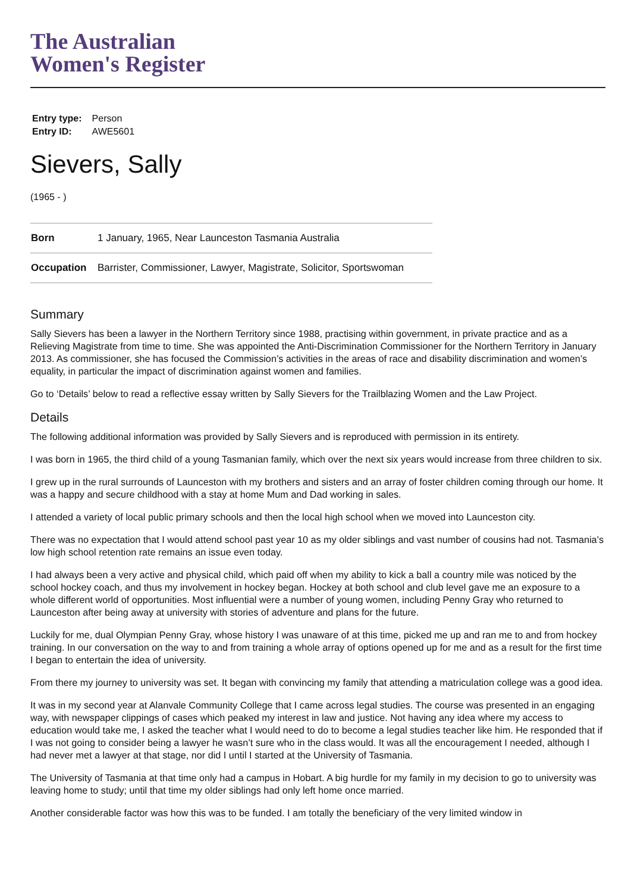The Australian
Women's Register
| Entry type: | Person |
| Entry ID: | AWE5601 |
Sievers, Sally
(1965 - )
| Born | 1 January, 1965, Near Launceston Tasmania Australia |
| Occupation | Barrister, Commissioner, Lawyer, Magistrate, Solicitor, Sportswoman |
Summary
Sally Sievers has been a lawyer in the Northern Territory since 1988, practising within government, in private practice and as a Relieving Magistrate from time to time. She was appointed the Anti-Discrimination Commissioner for the Northern Territory in January 2013. As commissioner, she has focused the Commission’s activities in the areas of race and disability discrimination and women’s equality, in particular the impact of discrimination against women and families.
Go to ‘Details’ below to read a reflective essay written by Sally Sievers for the Trailblazing Women and the Law Project.
Details
The following additional information was provided by Sally Sievers and is reproduced with permission in its entirety.
I was born in 1965, the third child of a young Tasmanian family, which over the next six years would increase from three children to six.
I grew up in the rural surrounds of Launceston with my brothers and sisters and an array of foster children coming through our home. It was a happy and secure childhood with a stay at home Mum and Dad working in sales.
I attended a variety of local public primary schools and then the local high school when we moved into Launceston city.
There was no expectation that I would attend school past year 10 as my older siblings and vast number of cousins had not. Tasmania’s low high school retention rate remains an issue even today.
I had always been a very active and physical child, which paid off when my ability to kick a ball a country mile was noticed by the school hockey coach, and thus my involvement in hockey began. Hockey at both school and club level gave me an exposure to a whole different world of opportunities. Most influential were a number of young women, including Penny Gray who returned to Launceston after being away at university with stories of adventure and plans for the future.
Luckily for me, dual Olympian Penny Gray, whose history I was unaware of at this time, picked me up and ran me to and from hockey training. In our conversation on the way to and from training a whole array of options opened up for me and as a result for the first time I began to entertain the idea of university.
From there my journey to university was set. It began with convincing my family that attending a matriculation college was a good idea.
It was in my second year at Alanvale Community College that I came across legal studies. The course was presented in an engaging way, with newspaper clippings of cases which peaked my interest in law and justice. Not having any idea where my access to education would take me, I asked the teacher what I would need to do to become a legal studies teacher like him. He responded that if I was not going to consider being a lawyer he wasn’t sure who in the class would. It was all the encouragement I needed, although I had never met a lawyer at that stage, nor did I until I started at the University of Tasmania.
The University of Tasmania at that time only had a campus in Hobart. A big hurdle for my family in my decision to go to university was leaving home to study; until that time my older siblings had only left home once married.
Another considerable factor was how this was to be funded. I am totally the beneficiary of the very limited window in